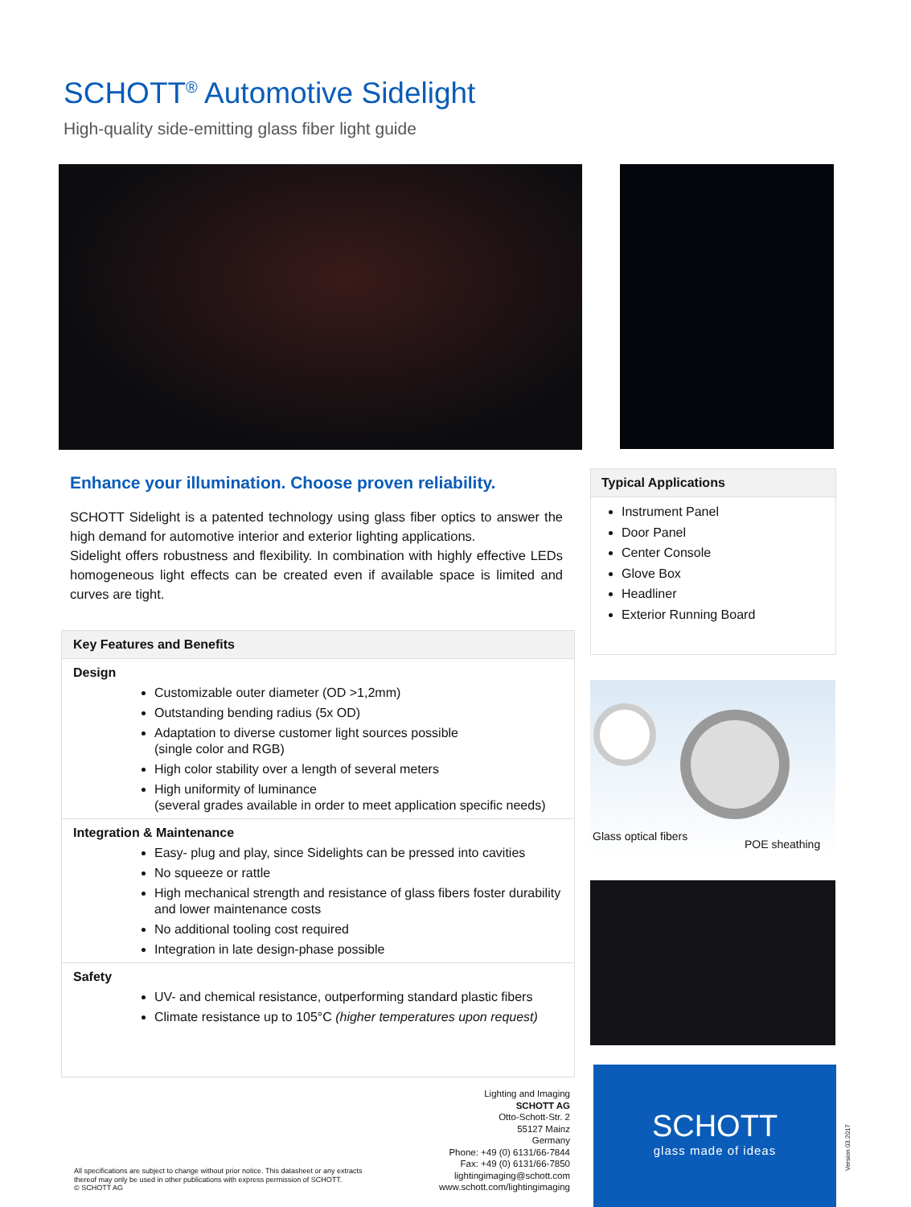SCHOTT<sup>®</sup> Automotive Sidelight
High-quality side-emitting glass fiber light guide
Enhance your illumination. Choose proven reliability.
SCHOTT Sidelight is a patented technology using glass fiber optics to answer the high demand for automotive interior and exterior lighting applications.
Sidelight offers robustness and flexibility. In combination with highly effective LEDs homogeneous light effects can be created even if available space is limited and curves are tight.
Key Features and Benefits
Design
Customizable outer diameter (OD >1,2mm)
Outstanding bending radius (5x OD)
Adaptation to diverse customer light sources possible
(single color and RGB)
High color stability over a length of several meters
High uniformity of luminance
(several grades available in order to meet application specific needs)
Integration & Maintenance
Easy- plug and play, since Sidelights can be pressed into cavities
No squeeze or rattle
High mechanical strength and resistance of glass fibers foster durability and lower maintenance costs
No additional tooling cost required
Integration in late design-phase possible
Safety
UV- and chemical resistance, outperforming standard plastic fibers
Climate resistance up to 105°C (higher temperatures upon request)
Typical Applications
Instrument Panel
Door Panel
Center Console
Glove Box
Headliner
Exterior Running Board
Glass optical fibers
POE sheathing
Lighting and Imaging
SCHOTT AG
Otto-Schott-Str. 2
55127 Mainz
Germany
Phone: +49 (0) 6131/66-7844
Fax: +49 (0) 6131/66-7850
lightingimaging@schott.com
www.schott.com/lightingimaging
All specifications are subject to change without prior notice. This datasheet or any extracts
thereof may only be used in other publications with express permission of SCHOTT.
© SCHOTT AG
SCHOTT
glass made of ideas
Version 03.2017